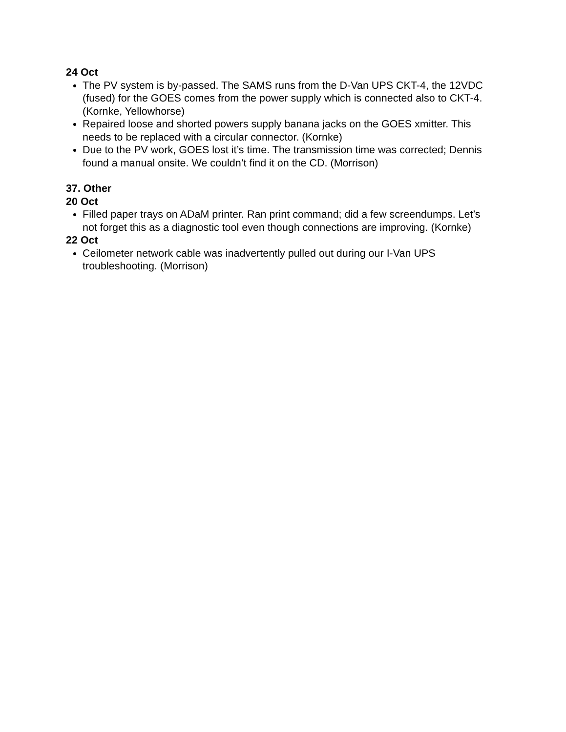24 Oct
The PV system is by-passed. The SAMS runs from the D-Van UPS CKT-4, the 12VDC (fused) for the GOES comes from the power supply which is connected also to CKT-4. (Kornke, Yellowhorse)
Repaired loose and shorted powers supply banana jacks on the GOES xmitter. This needs to be replaced with a circular connector. (Kornke)
Due to the PV work, GOES lost it’s time. The transmission time was corrected; Dennis found a manual onsite. We couldn’t find it on the CD. (Morrison)
37. Other
20 Oct
Filled paper trays on ADaM printer. Ran print command; did a few screendumps. Let’s not forget this as a diagnostic tool even though connections are improving. (Kornke)
22 Oct
Ceilometer network cable was inadvertently pulled out during our I-Van UPS troubleshooting. (Morrison)